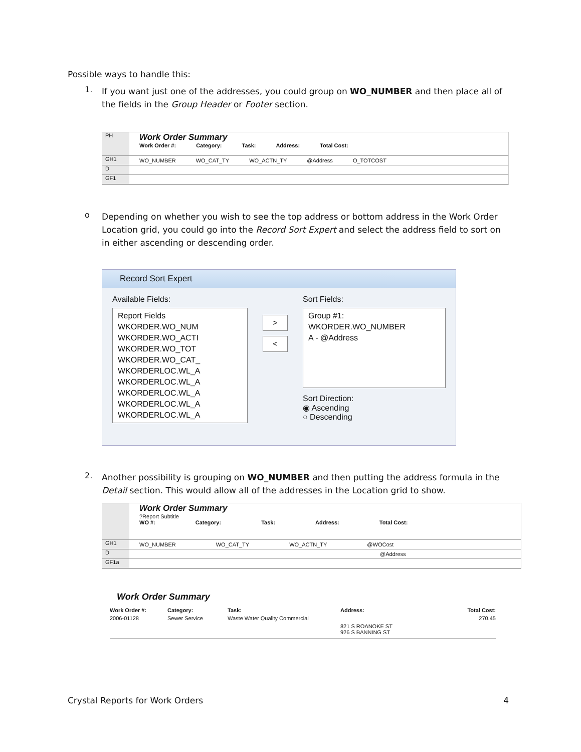Possible ways to handle this:
1.
If you want just one of the addresses, you could group on WO_NUMBER and then place all of the fields in the Group Header or Footer section.
PH
Work Order Summary
Work Order #: Category: Task: Address: Total Cost:
GH1
WO_NUMBER WO_CAT_TY WO_ACTN_TY @Address O_TOTCOST
D
GF1
o
Depending on whether you wish to see the top address or bottom address in the Work Order Location grid, you could go into the Record Sort Expert and select the address field to sort on in either ascending or descending order.
Record Sort Expert
Available Fields:
Report Fields
WKORDER.WO_NUM
WKORDER.WO_ACTI
WKORDER.WO_TOT
WKORDER.WO_CAT_
WKORDERLOC.WL_A
WKORDERLOC.WL_A
WKORDERLOC.WL_A
WKORDERLOC.WL_A
WKORDERLOC.WL_A
>
<
Sort Fields:
Group #1: WKORDER.WO_NUMBER
A - @Address
Sort Direction:
◉ Ascending
○ Descending
2.
Another possibility is grouping on WO_NUMBER and then putting the address formula in the Detail section. This would allow all of the addresses in the Location grid to show.
Work Order Summary
?Report Subtitle
WO #: Category: Task: Address: Total Cost:
GH1
WO_NUMBER WO_CAT_TY WO_ACTN_TY @WOCost
D @Address
GF1a
Work Order Summary
Work Order #: Category: Task: Address: Total Cost: 2006-01128 Sewer Service Waste Water Quality Commercial 270.45 821 S ROANOKE ST
926 S BANNING ST
Crystal Reports for Work Orders 4